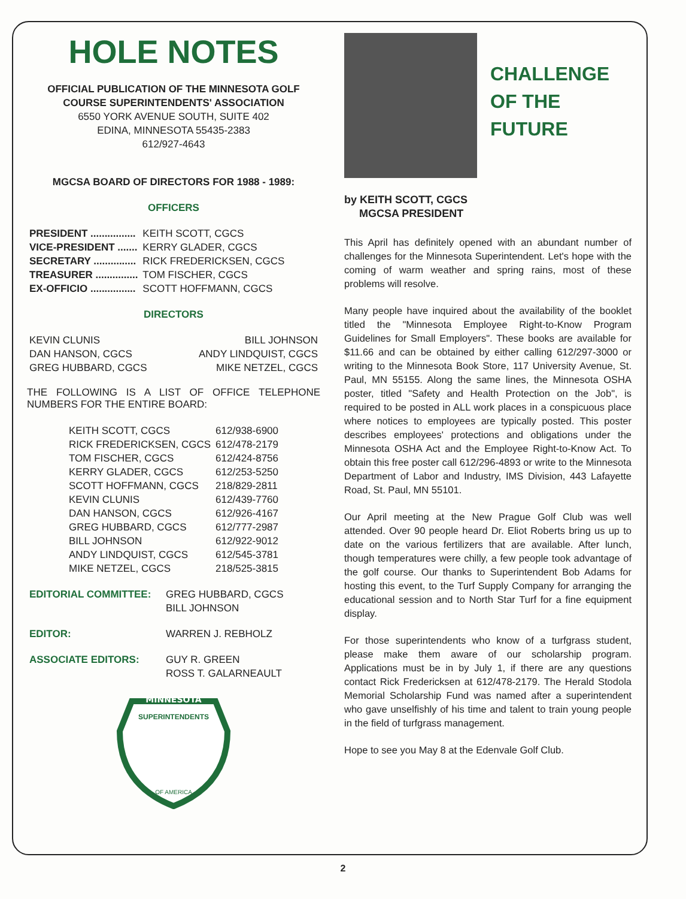HOLE NOTES
OFFICIAL PUBLICATION OF THE MINNESOTA GOLF
COURSE SUPERINTENDENTS' ASSOCIATION
6550 YORK AVENUE SOUTH, SUITE 402
EDINA, MINNESOTA 55435-2383
612/927-4643
MGCSA BOARD OF DIRECTORS FOR 1988 - 1989:
OFFICERS
| PRESIDENT ................ | KEITH SCOTT, CGCS |
| VICE-PRESIDENT ....... | KERRY GLADER, CGCS |
| SECRETARY ............... | RICK FREDERICKSEN, CGCS |
| TREASURER ............... | TOM FISCHER, CGCS |
| EX-OFFICIO ................ | SCOTT HOFFMANN, CGCS |
DIRECTORS
| KEVIN CLUNIS | BILL JOHNSON |
| DAN HANSON, CGCS | ANDY LINDQUIST, CGCS |
| GREG HUBBARD, CGCS | MIKE NETZEL, CGCS |
THE FOLLOWING IS A LIST OF OFFICE TELEPHONE NUMBERS FOR THE ENTIRE BOARD:
| KEITH SCOTT, CGCS | 612/938-6900 |
| RICK FREDERICKSEN, CGCS | 612/478-2179 |
| TOM FISCHER, CGCS | 612/424-8756 |
| KERRY GLADER, CGCS | 612/253-5250 |
| SCOTT HOFFMANN, CGCS | 218/829-2811 |
| KEVIN CLUNIS | 612/439-7760 |
| DAN HANSON, CGCS | 612/926-4167 |
| GREG HUBBARD, CGCS | 612/777-2987 |
| BILL JOHNSON | 612/922-9012 |
| ANDY LINDQUIST, CGCS | 612/545-3781 |
| MIKE NETZEL, CGCS | 218/525-3815 |
| EDITORIAL COMMITTEE: | GREG HUBBARD, CGCS BILL JOHNSON |
| EDITOR: | WARREN J. REBHOLZ |
| ASSOCIATE EDITORS: | GUY R. GREEN ROSS T. GALARNEAULT |
MINNESOTA
SUPERINTENDENTS
OF AMERICA
CHALLENGE
OF THE
FUTURE
by KEITH SCOTT, CGCS
MGCSA PRESIDENT
This April has definitely opened with an abundant number of challenges for the Minnesota Superintendent. Let's hope with the coming of warm weather and spring rains, most of these problems will resolve.
Many people have inquired about the availability of the booklet titled the "Minnesota Employee Right-to-Know Program Guidelines for Small Employers". These books are available for $11.66 and can be obtained by either calling 612/297-3000 or writing to the Minnesota Book Store, 117 University Avenue, St. Paul, MN 55155. Along the same lines, the Minnesota OSHA poster, titled "Safety and Health Protection on the Job", is required to be posted in ALL work places in a conspicuous place where notices to employees are typically posted. This poster describes employees' protections and obligations under the Minnesota OSHA Act and the Employee Right-to-Know Act. To obtain this free poster call 612/296-4893 or write to the Minnesota Department of Labor and Industry, IMS Division, 443 Lafayette Road, St. Paul, MN 55101.
Our April meeting at the New Prague Golf Club was well attended. Over 90 people heard Dr. Eliot Roberts bring us up to date on the various fertilizers that are available. After lunch, though temperatures were chilly, a few people took advantage of the golf course. Our thanks to Superintendent Bob Adams for hosting this event, to the Turf Supply Company for arranging the educational session and to North Star Turf for a fine equipment display.
For those superintendents who know of a turfgrass student, please make them aware of our scholarship program. Applications must be in by July 1, if there are any questions contact Rick Fredericksen at 612/478-2179. The Herald Stodola Memorial Scholarship Fund was named after a superintendent who gave unselfishly of his time and talent to train young people in the field of turfgrass management.
Hope to see you May 8 at the Edenvale Golf Club.
2